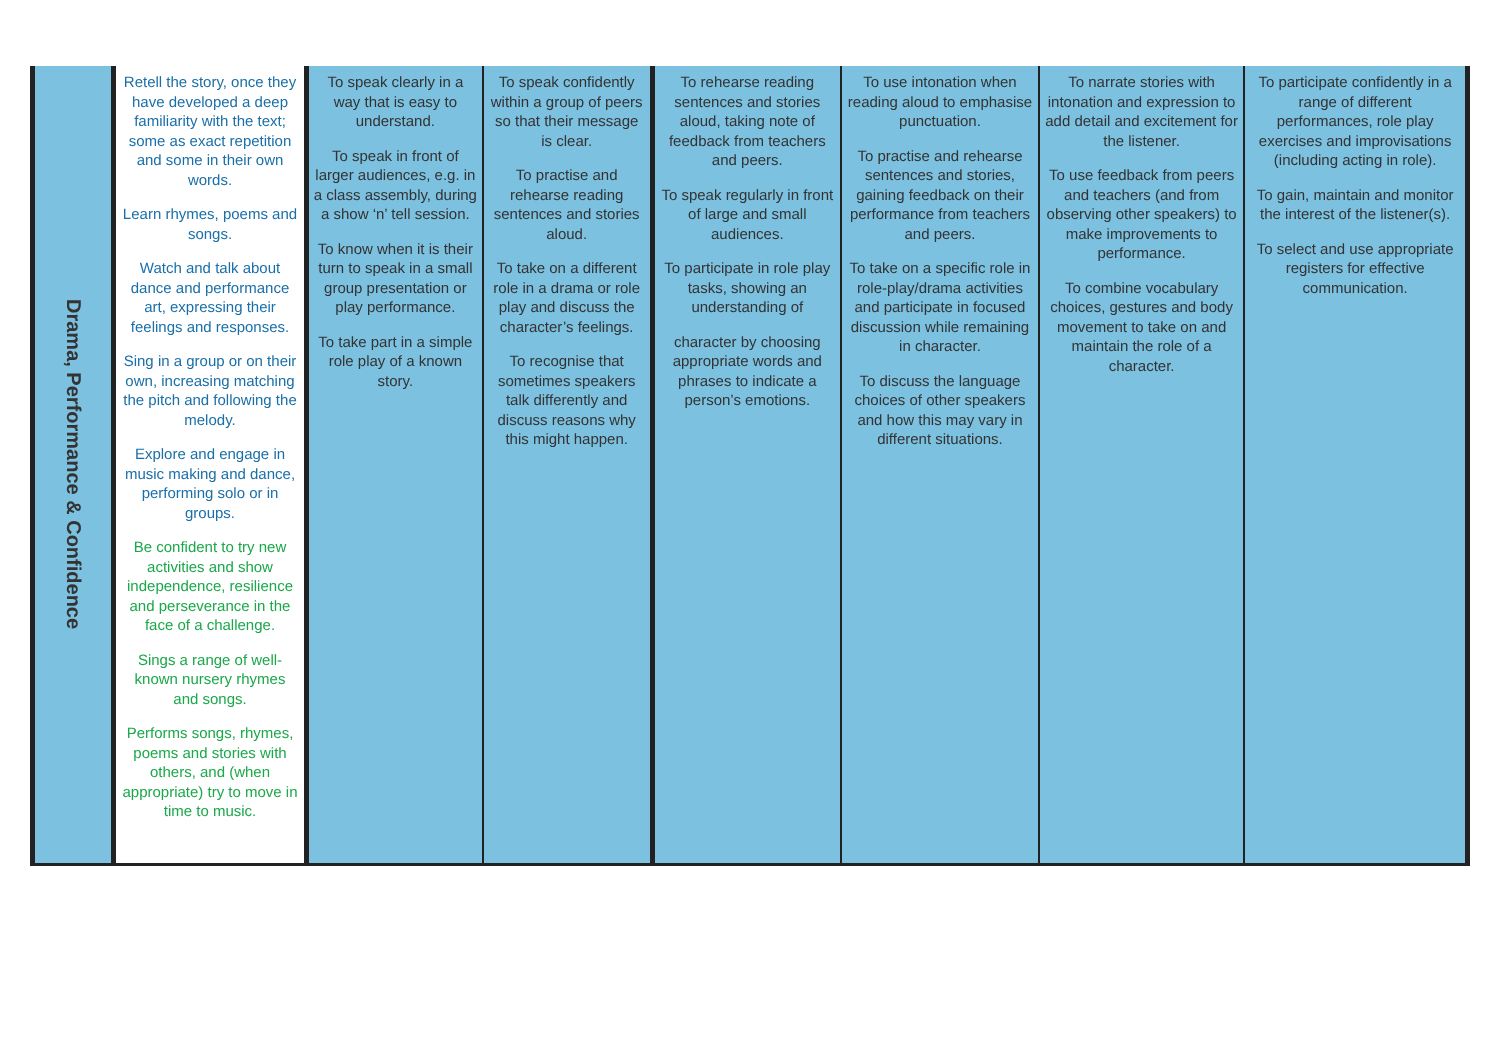| Drama, Performance & Confidence | Retell the story, once they have developed a deep familiarity with the text; some as exact repetition and some in their own words. Learn rhymes, poems and songs. Watch and talk about dance and performance art, expressing their feelings and responses. Sing in a group or on their own, increasing matching the pitch and following the melody. Explore and engage in music making and dance, performing solo or in groups. Be confident to try new activities and show independence, resilience and perseverance in the face of a challenge. Sings a range of well-known nursery rhymes and songs. Performs songs, rhymes, poems and stories with others, and (when appropriate) try to move in time to music. | To speak clearly in a way that is easy to understand. To speak in front of larger audiences, e.g. in a class assembly, during a show ‘n’ tell session. To know when it is their turn to speak in a small group presentation or play performance. To take part in a simple role play of a known story. | To speak confidently within a group of peers so that their message is clear. To practise and rehearse reading sentences and stories aloud. To take on a different role in a drama or role play and discuss the character’s feelings. To recognise that sometimes speakers talk differently and discuss reasons why this might happen. | To rehearse reading sentences and stories aloud, taking note of feedback from teachers and peers. To speak regularly in front of large and small audiences. To participate in role play tasks, showing an understanding of character by choosing appropriate words and phrases to indicate a person’s emotions. | To use intonation when reading aloud to emphasise punctuation. To practise and rehearse sentences and stories, gaining feedback on their performance from teachers and peers. To take on a specific role in role-play/drama activities and participate in focused discussion while remaining in character. To discuss the language choices of other speakers and how this may vary in different situations. | To narrate stories with intonation and expression to add detail and excitement for the listener. To use feedback from peers and teachers (and from observing other speakers) to make improvements to performance. To combine vocabulary choices, gestures and body movement to take on and maintain the role of a character. | To participate confidently in a range of different performances, role play exercises and improvisations (including acting in role). To gain, maintain and monitor the interest of the listener(s). To select and use appropriate registers for effective communication. |